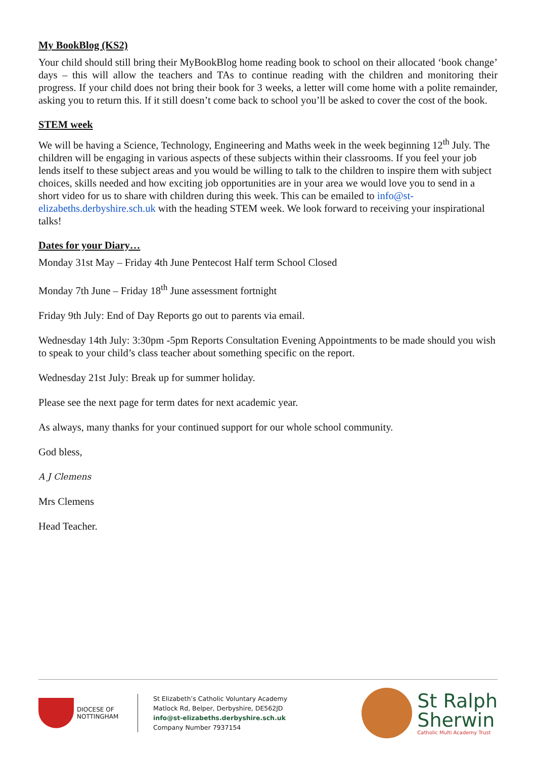My BookBlog (KS2)
Your child should still bring their MyBookBlog home reading book to school on their allocated ‘book change’ days – this will allow the teachers and TAs to continue reading with the children and monitoring their progress. If your child does not bring their book for 3 weeks, a letter will come home with a polite remainder, asking you to return this. If it still doesn’t come back to school you’ll be asked to cover the cost of the book.
STEM week
We will be having a Science, Technology, Engineering and Maths week in the week beginning 12<sup>th</sup> July. The children will be engaging in various aspects of these subjects within their classrooms. If you feel your job lends itself to these subject areas and you would be willing to talk to the children to inspire them with subject choices, skills needed and how exciting job opportunities are in your area we would love you to send in a short video for us to share with children during this week. This can be emailed to info@st-elizabeths.derbyshire.sch.uk with the heading STEM week. We look forward to receiving your inspirational talks!
Dates for your Diary…
Monday 31st May – Friday 4th June Pentecost Half term School Closed
Monday 7th June – Friday 18<sup>th</sup> June assessment fortnight
Friday 9th July: End of Day Reports go out to parents via email.
Wednesday 14th July: 3:30pm -5pm Reports Consultation Evening Appointments to be made should you wish to speak to your child’s class teacher about something specific on the report.
Wednesday 21st July: Break up for summer holiday.
Please see the next page for term dates for next academic year.
As always, many thanks for your continued support for our whole school community.
God bless,
A J Clemens
Mrs Clemens
Head Teacher.
DIOCESE OF
NOTTINGHAM
St Elizabeth’s Catholic Voluntary Academy
Matlock Rd, Belper, Derbyshire, DE562JD
info@st-elizabeths.derbyshire.sch.uk
Company Number 7937154
St Ralph
Sherwin
Catholic Multi Academy Trust